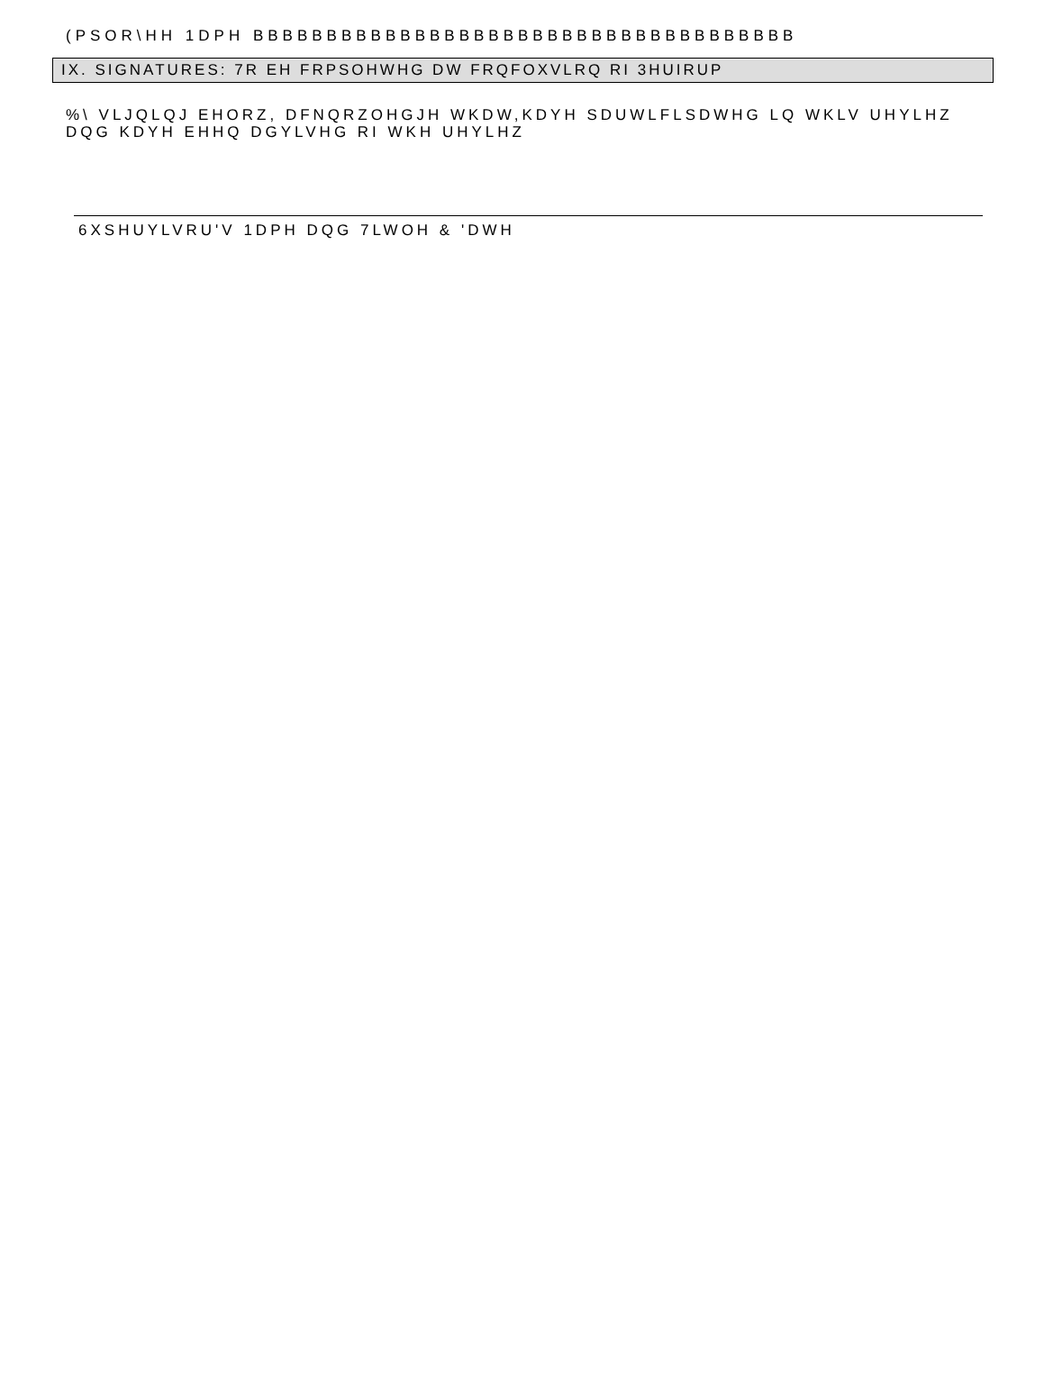(PSOR\HH 1DPH BBBBBBBBBBBBBBBBBBBBBBBBBBBBBBBBBBBBB
IX. SIGNATURES: 7R EH FRPSOHWHG DW FRQFOXVLRQ RI 3HUIRUP
%\ VLJQLQJ EHORZ, DFNQRZOHGJH WKDW,KDYH SDUWLFLSDWHG LQ WKLV UHYLHZ DQG KDYH EHHQ DGYLVHG RI WKH UHYLHZ
6XSHUYLVRU'V 1DPH DQG 7LWOH & 'DWH